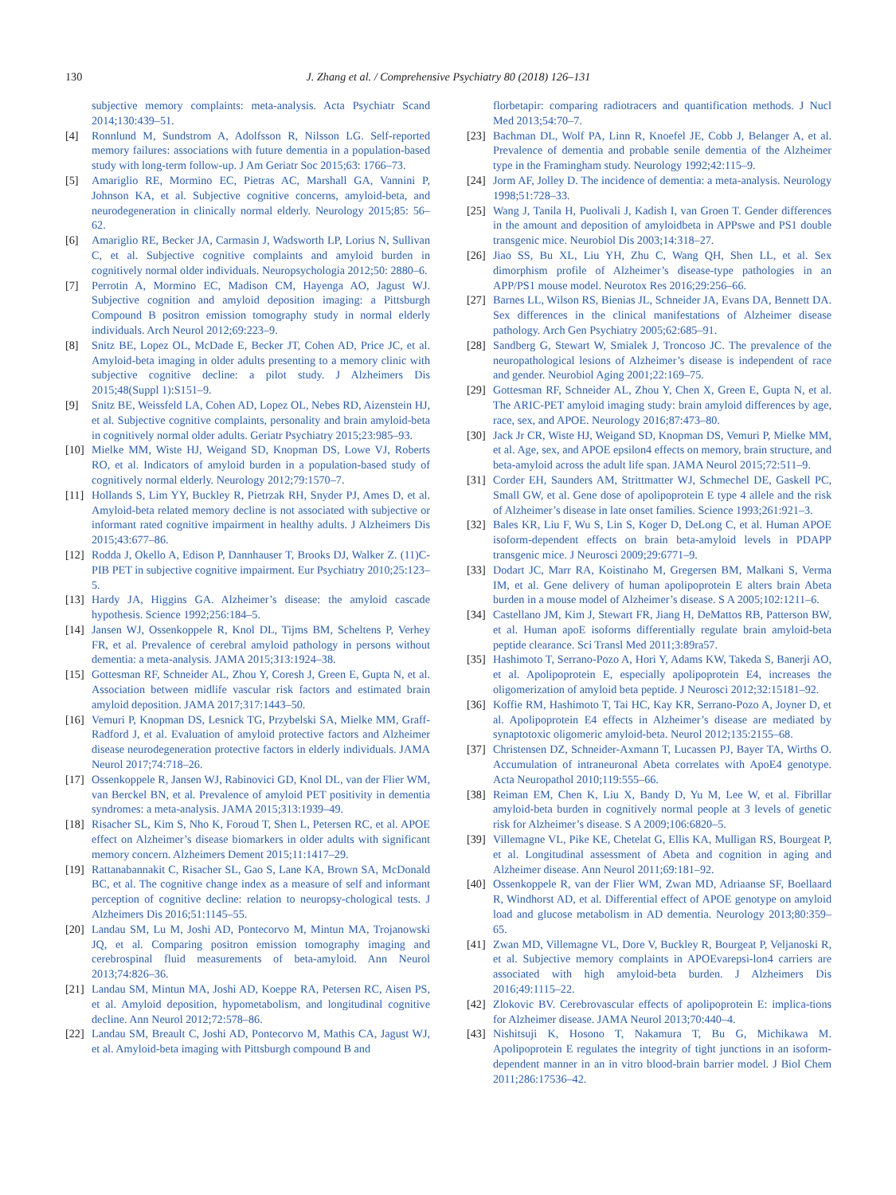130 J. Zhang et al. / Comprehensive Psychiatry 80 (2018) 126–131
subjective memory complaints: meta-analysis. Acta Psychiatr Scand 2014;130:439–51.
[4] Ronnlund M, Sundstrom A, Adolfsson R, Nilsson LG. Self-reported memory failures: associations with future dementia in a population-based study with long-term follow-up. J Am Geriatr Soc 2015;63: 1766–73.
[5] Amariglio RE, Mormino EC, Pietras AC, Marshall GA, Vannini P, Johnson KA, et al. Subjective cognitive concerns, amyloid-beta, and neurodegeneration in clinically normal elderly. Neurology 2015;85: 56–62.
[6] Amariglio RE, Becker JA, Carmasin J, Wadsworth LP, Lorius N, Sullivan C, et al. Subjective cognitive complaints and amyloid burden in cognitively normal older individuals. Neuropsychologia 2012;50: 2880–6.
[7] Perrotin A, Mormino EC, Madison CM, Hayenga AO, Jagust WJ. Subjective cognition and amyloid deposition imaging: a Pittsburgh Compound B positron emission tomography study in normal elderly individuals. Arch Neurol 2012;69:223–9.
[8] Snitz BE, Lopez OL, McDade E, Becker JT, Cohen AD, Price JC, et al. Amyloid-beta imaging in older adults presenting to a memory clinic with subjective cognitive decline: a pilot study. J Alzheimers Dis 2015;48(Suppl 1):S151–9.
[9] Snitz BE, Weissfeld LA, Cohen AD, Lopez OL, Nebes RD, Aizenstein HJ, et al. Subjective cognitive complaints, personality and brain amyloid-beta in cognitively normal older adults. Geriatr Psychiatry 2015;23:985–93.
[10] Mielke MM, Wiste HJ, Weigand SD, Knopman DS, Lowe VJ, Roberts RO, et al. Indicators of amyloid burden in a population-based study of cognitively normal elderly. Neurology 2012;79:1570–7.
[11] Hollands S, Lim YY, Buckley R, Pietrzak RH, Snyder PJ, Ames D, et al. Amyloid-beta related memory decline is not associated with subjective or informant rated cognitive impairment in healthy adults. J Alzheimers Dis 2015;43:677–86.
[12] Rodda J, Okello A, Edison P, Dannhauser T, Brooks DJ, Walker Z. (11)C-PIB PET in subjective cognitive impairment. Eur Psychiatry 2010;25:123–5.
[13] Hardy JA, Higgins GA. Alzheimer’s disease: the amyloid cascade hypothesis. Science 1992;256:184–5.
[14] Jansen WJ, Ossenkoppele R, Knol DL, Tijms BM, Scheltens P, Verhey FR, et al. Prevalence of cerebral amyloid pathology in persons without dementia: a meta-analysis. JAMA 2015;313:1924–38.
[15] Gottesman RF, Schneider AL, Zhou Y, Coresh J, Green E, Gupta N, et al. Association between midlife vascular risk factors and estimated brain amyloid deposition. JAMA 2017;317:1443–50.
[16] Vemuri P, Knopman DS, Lesnick TG, Przybelski SA, Mielke MM, Graff-Radford J, et al. Evaluation of amyloid protective factors and Alzheimer disease neurodegeneration protective factors in elderly individuals. JAMA Neurol 2017;74:718–26.
[17] Ossenkoppele R, Jansen WJ, Rabinovici GD, Knol DL, van der Flier WM, van Berckel BN, et al. Prevalence of amyloid PET positivity in dementia syndromes: a meta-analysis. JAMA 2015;313:1939–49.
[18] Risacher SL, Kim S, Nho K, Foroud T, Shen L, Petersen RC, et al. APOE effect on Alzheimer’s disease biomarkers in older adults with significant memory concern. Alzheimers Dement 2015;11:1417–29.
[19] Rattanabannakit C, Risacher SL, Gao S, Lane KA, Brown SA, McDonald BC, et al. The cognitive change index as a measure of self and informant perception of cognitive decline: relation to neuropsy-chological tests. J Alzheimers Dis 2016;51:1145–55.
[20] Landau SM, Lu M, Joshi AD, Pontecorvo M, Mintun MA, Trojanowski JQ, et al. Comparing positron emission tomography imaging and cerebrospinal fluid measurements of beta-amyloid. Ann Neurol 2013;74:826–36.
[21] Landau SM, Mintun MA, Joshi AD, Koeppe RA, Petersen RC, Aisen PS, et al. Amyloid deposition, hypometabolism, and longitudinal cognitive decline. Ann Neurol 2012;72:578–86.
[22] Landau SM, Breault C, Joshi AD, Pontecorvo M, Mathis CA, Jagust WJ, et al. Amyloid-beta imaging with Pittsburgh compound B and
florbetapir: comparing radiotracers and quantification methods. J Nucl Med 2013;54:70–7.
[23] Bachman DL, Wolf PA, Linn R, Knoefel JE, Cobb J, Belanger A, et al. Prevalence of dementia and probable senile dementia of the Alzheimer type in the Framingham study. Neurology 1992;42:115–9.
[24] Jorm AF, Jolley D. The incidence of dementia: a meta-analysis. Neurology 1998;51:728–33.
[25] Wang J, Tanila H, Puolivali J, Kadish I, van Groen T. Gender differences in the amount and deposition of amyloidbeta in APPswe and PS1 double transgenic mice. Neurobiol Dis 2003;14:318–27.
[26] Jiao SS, Bu XL, Liu YH, Zhu C, Wang QH, Shen LL, et al. Sex dimorphism profile of Alzheimer’s disease-type pathologies in an APP/PS1 mouse model. Neurotox Res 2016;29:256–66.
[27] Barnes LL, Wilson RS, Bienias JL, Schneider JA, Evans DA, Bennett DA. Sex differences in the clinical manifestations of Alzheimer disease pathology. Arch Gen Psychiatry 2005;62:685–91.
[28] Sandberg G, Stewart W, Smialek J, Troncoso JC. The prevalence of the neuropathological lesions of Alzheimer’s disease is independent of race and gender. Neurobiol Aging 2001;22:169–75.
[29] Gottesman RF, Schneider AL, Zhou Y, Chen X, Green E, Gupta N, et al. The ARIC-PET amyloid imaging study: brain amyloid differences by age, race, sex, and APOE. Neurology 2016;87:473–80.
[30] Jack Jr CR, Wiste HJ, Weigand SD, Knopman DS, Vemuri P, Mielke MM, et al. Age, sex, and APOE epsilon4 effects on memory, brain structure, and beta-amyloid across the adult life span. JAMA Neurol 2015;72:511–9.
[31] Corder EH, Saunders AM, Strittmatter WJ, Schmechel DE, Gaskell PC, Small GW, et al. Gene dose of apolipoprotein E type 4 allele and the risk of Alzheimer’s disease in late onset families. Science 1993;261:921–3.
[32] Bales KR, Liu F, Wu S, Lin S, Koger D, DeLong C, et al. Human APOE isoform-dependent effects on brain beta-amyloid levels in PDAPP transgenic mice. J Neurosci 2009;29:6771–9.
[33] Dodart JC, Marr RA, Koistinaho M, Gregersen BM, Malkani S, Verma IM, et al. Gene delivery of human apolipoprotein E alters brain Abeta burden in a mouse model of Alzheimer’s disease. S A 2005;102:1211–6.
[34] Castellano JM, Kim J, Stewart FR, Jiang H, DeMattos RB, Patterson BW, et al. Human apoE isoforms differentially regulate brain amyloid-beta peptide clearance. Sci Transl Med 2011;3:89ra57.
[35] Hashimoto T, Serrano-Pozo A, Hori Y, Adams KW, Takeda S, Banerji AO, et al. Apolipoprotein E, especially apolipoprotein E4, increases the oligomerization of amyloid beta peptide. J Neurosci 2012;32:15181–92.
[36] Koffie RM, Hashimoto T, Tai HC, Kay KR, Serrano-Pozo A, Joyner D, et al. Apolipoprotein E4 effects in Alzheimer’s disease are mediated by synaptotoxic oligomeric amyloid-beta. Neurol 2012;135:2155–68.
[37] Christensen DZ, Schneider-Axmann T, Lucassen PJ, Bayer TA, Wirths O. Accumulation of intraneuronal Abeta correlates with ApoE4 genotype. Acta Neuropathol 2010;119:555–66.
[38] Reiman EM, Chen K, Liu X, Bandy D, Yu M, Lee W, et al. Fibrillar amyloid-beta burden in cognitively normal people at 3 levels of genetic risk for Alzheimer’s disease. S A 2009;106:6820–5.
[39] Villemagne VL, Pike KE, Chetelat G, Ellis KA, Mulligan RS, Bourgeat P, et al. Longitudinal assessment of Abeta and cognition in aging and Alzheimer disease. Ann Neurol 2011;69:181–92.
[40] Ossenkoppele R, van der Flier WM, Zwan MD, Adriaanse SF, Boellaard R, Windhorst AD, et al. Differential effect of APOE genotype on amyloid load and glucose metabolism in AD dementia. Neurology 2013;80:359–65.
[41] Zwan MD, Villemagne VL, Dore V, Buckley R, Bourgeat P, Veljanoski R, et al. Subjective memory complaints in APOEvarepsi-lon4 carriers are associated with high amyloid-beta burden. J Alzheimers Dis 2016;49:1115–22.
[42] Zlokovic BV. Cerebrovascular effects of apolipoprotein E: implica-tions for Alzheimer disease. JAMA Neurol 2013;70:440–4.
[43] Nishitsuji K, Hosono T, Nakamura T, Bu G, Michikawa M. Apolipoprotein E regulates the integrity of tight junctions in an isoform-dependent manner in an in vitro blood-brain barrier model. J Biol Chem 2011;286:17536–42.